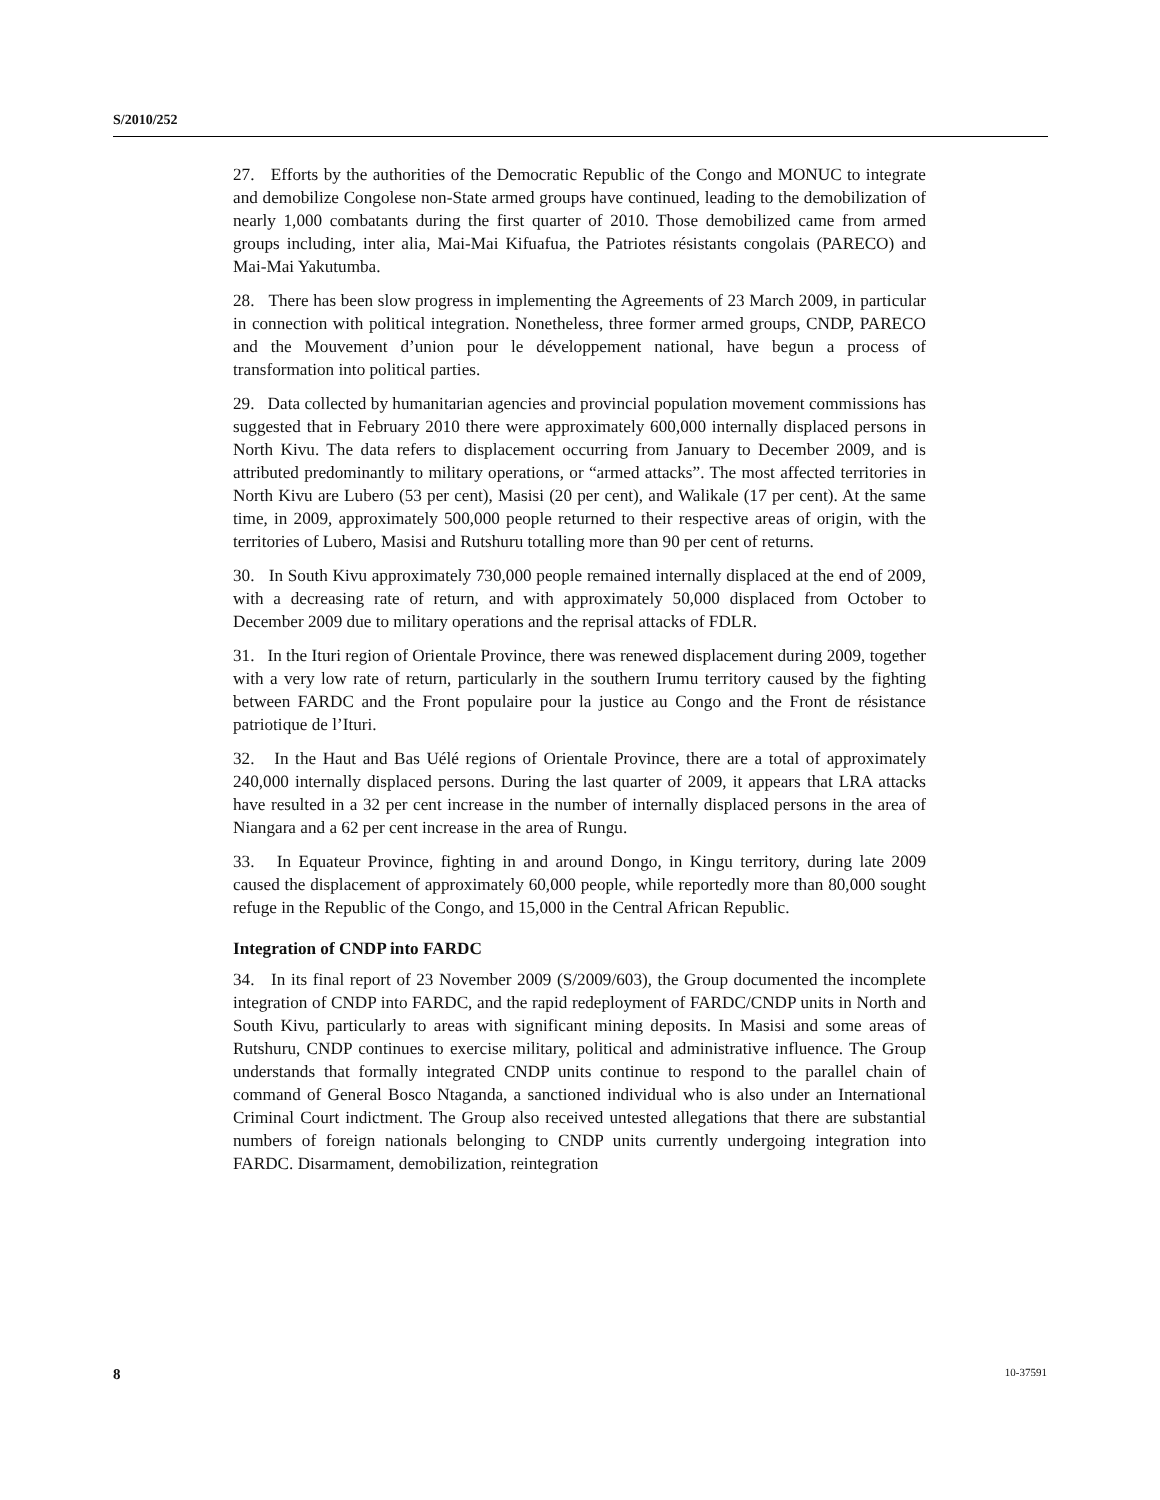S/2010/252
27. Efforts by the authorities of the Democratic Republic of the Congo and MONUC to integrate and demobilize Congolese non-State armed groups have continued, leading to the demobilization of nearly 1,000 combatants during the first quarter of 2010. Those demobilized came from armed groups including, inter alia, Mai-Mai Kifuafua, the Patriotes résistants congolais (PARECO) and Mai-Mai Yakutumba.
28. There has been slow progress in implementing the Agreements of 23 March 2009, in particular in connection with political integration. Nonetheless, three former armed groups, CNDP, PARECO and the Mouvement d’union pour le développement national, have begun a process of transformation into political parties.
29. Data collected by humanitarian agencies and provincial population movement commissions has suggested that in February 2010 there were approximately 600,000 internally displaced persons in North Kivu. The data refers to displacement occurring from January to December 2009, and is attributed predominantly to military operations, or “armed attacks”. The most affected territories in North Kivu are Lubero (53 per cent), Masisi (20 per cent), and Walikale (17 per cent). At the same time, in 2009, approximately 500,000 people returned to their respective areas of origin, with the territories of Lubero, Masisi and Rutshuru totalling more than 90 per cent of returns.
30. In South Kivu approximately 730,000 people remained internally displaced at the end of 2009, with a decreasing rate of return, and with approximately 50,000 displaced from October to December 2009 due to military operations and the reprisal attacks of FDLR.
31. In the Ituri region of Orientale Province, there was renewed displacement during 2009, together with a very low rate of return, particularly in the southern Irumu territory caused by the fighting between FARDC and the Front populaire pour la justice au Congo and the Front de résistance patriotique de l’Ituri.
32. In the Haut and Bas Uélé regions of Orientale Province, there are a total of approximately 240,000 internally displaced persons. During the last quarter of 2009, it appears that LRA attacks have resulted in a 32 per cent increase in the number of internally displaced persons in the area of Niangara and a 62 per cent increase in the area of Rungu.
33. In Equateur Province, fighting in and around Dongo, in Kingu territory, during late 2009 caused the displacement of approximately 60,000 people, while reportedly more than 80,000 sought refuge in the Republic of the Congo, and 15,000 in the Central African Republic.
Integration of CNDP into FARDC
34. In its final report of 23 November 2009 (S/2009/603), the Group documented the incomplete integration of CNDP into FARDC, and the rapid redeployment of FARDC/CNDP units in North and South Kivu, particularly to areas with significant mining deposits. In Masisi and some areas of Rutshuru, CNDP continues to exercise military, political and administrative influence. The Group understands that formally integrated CNDP units continue to respond to the parallel chain of command of General Bosco Ntaganda, a sanctioned individual who is also under an International Criminal Court indictment. The Group also received untested allegations that there are substantial numbers of foreign nationals belonging to CNDP units currently undergoing integration into FARDC. Disarmament, demobilization, reintegration
8 10-37591